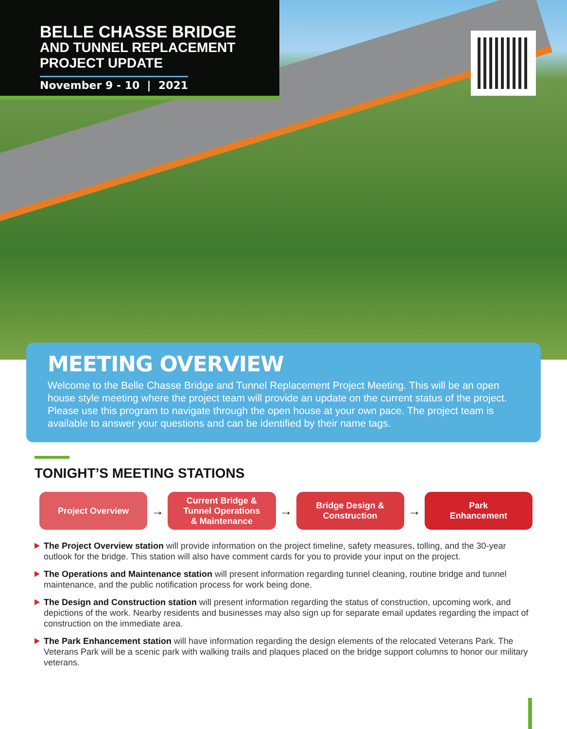BELLE CHASSE BRIDGE
AND TUNNEL REPLACEMENT
PROJECT UPDATE
November 9 - 10 | 2021
MEETING OVERVIEW
Welcome to the Belle Chasse Bridge and Tunnel Replacement Project Meeting. This will be an open house style meeting where the project team will provide an update on the current status of the project. Please use this program to navigate through the open house at your own pace. The project team is available to answer your questions and can be identified by their name tags.
TONIGHT’S MEETING STATIONS
Project Overview
→
Current Bridge &
Tunnel Operations
& Maintenance
→
Bridge Design &
Construction
→
Park
Enhancement
The Project Overview station will provide information on the project timeline, safety measures, tolling, and the 30-year outlook for the bridge. This station will also have comment cards for you to provide your input on the project.
The Operations and Maintenance station will present information regarding tunnel cleaning, routine bridge and tunnel maintenance, and the public notification process for work being done.
The Design and Construction station will present information regarding the status of construction, upcoming work, and depictions of the work. Nearby residents and businesses may also sign up for separate email updates regarding the impact of construction on the immediate area.
The Park Enhancement station will have information regarding the design elements of the relocated Veterans Park. The Veterans Park will be a scenic park with walking trails and plaques placed on the bridge support columns to honor our military veterans.